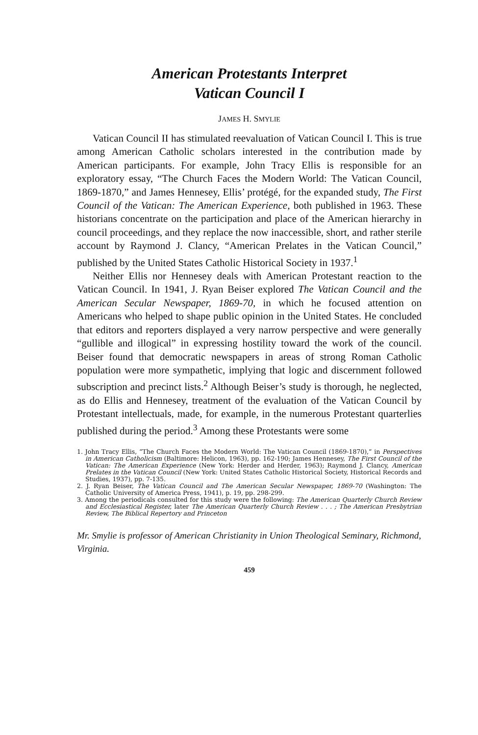American Protestants Interpret
Vatican Council I
JAMES H. SMYLIE
Vatican Council II has stimulated reevaluation of Vatican Council I. This is true among American Catholic scholars interested in the contribution made by American participants. For example, John Tracy Ellis is responsible for an exploratory essay, “The Church Faces the Modern World: The Vatican Council, 1869-1870,” and James Hennesey, Ellis’ protégé, for the expanded study, The First Council of the Vatican: The American Experience, both published in 1963. These historians concentrate on the participation and place of the American hierarchy in council proceedings, and they replace the now inaccessible, short, and rather sterile account by Raymond J. Clancy, “American Prelates in the Vatican Council,” published by the United States Catholic Historical Society in 1937.<sup>1</sup>
Neither Ellis nor Hennesey deals with American Protestant reaction to the Vatican Council. In 1941, J. Ryan Beiser explored The Vatican Council and the American Secular Newspaper, 1869-70, in which he focused attention on Americans who helped to shape public opinion in the United States. He concluded that editors and reporters displayed a very narrow perspective and were generally “gullible and illogical” in expressing hostility toward the work of the council. Beiser found that democratic newspapers in areas of strong Roman Catholic population were more sympathetic, implying that logic and discernment followed subscription and precinct lists.<sup>2</sup> Although Beiser’s study is thorough, he neglected, as do Ellis and Hennesey, treatment of the evaluation of the Vatican Council by Protestant intellectuals, made, for example, in the numerous Protestant quarterlies published during the period.<sup>3</sup> Among these Protestants were some
1. John Tracy Ellis, “The Church Faces the Modern World: The Vatican Council (1869-1870),” in Perspectives in American Catholicism (Baltimore: Helicon, 1963), pp. 162-190; James Hennesey, The First Council of the Vatican: The American Experience (New York: Herder and Herder, 1963); Raymond J. Clancy, American Prelates in the Vatican Council (New York: United States Catholic Historical Society, Historical Records and Studies, 1937), pp. 7-135.
2. J. Ryan Beiser, The Vatican Council and The American Secular Newspaper, 1869-70 (Washington: The Catholic University of America Press, 1941), p. 19, pp. 298-299.
3. Among the periodicals consulted for this study were the following: The American Quarterly Church Review and Ecclesiastical Register, later The American Quarterly Church Review . . . ; The American Presbytrian Review, The Biblical Repertory and Princeton
Mr. Smylie is professor of American Christianity in Union Theological Seminary, Richmond, Virginia.
459